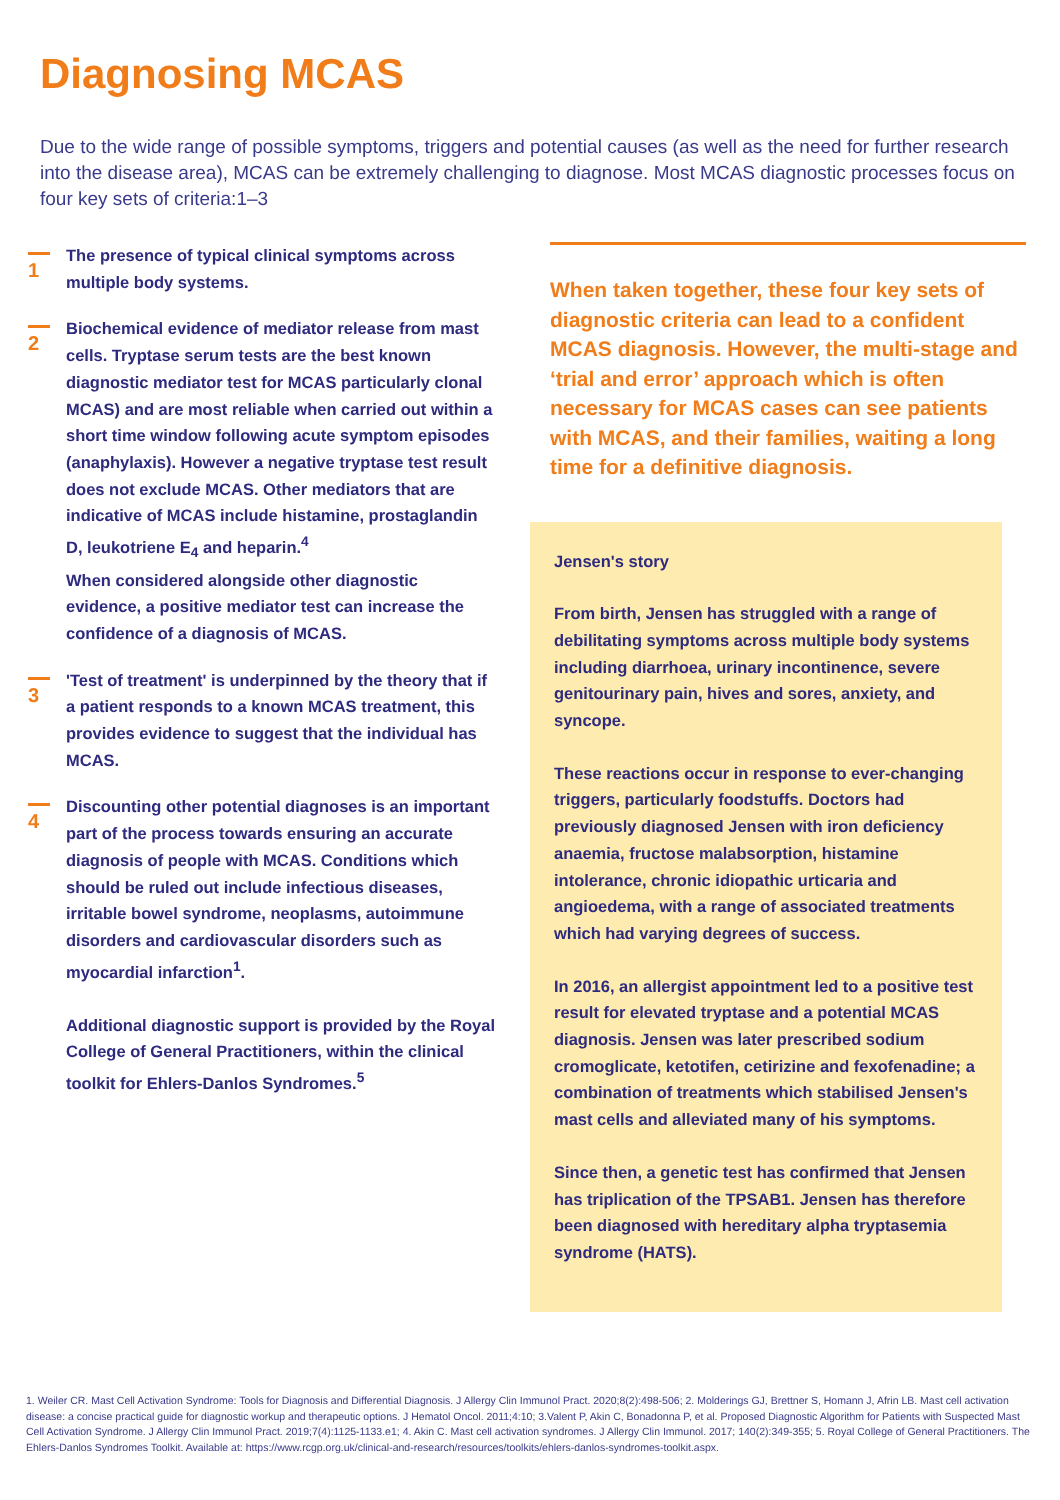Diagnosing MCAS
Due to the wide range of possible symptoms, triggers and potential causes (as well as the need for further research into the disease area), MCAS can be extremely challenging to diagnose. Most MCAS diagnostic processes focus on four key sets of criteria:1–3
1
The presence of typical clinical symptoms across multiple body systems.
2
Biochemical evidence of mediator release from mast cells. Tryptase serum tests are the best known diagnostic mediator test for MCAS particularly clonal MCAS) and are most reliable when carried out within a short time window following acute symptom episodes (anaphylaxis). However a negative tryptase test result does not exclude MCAS. Other mediators that are indicative of MCAS include histamine, prostaglandin D, leukotriene E<sub>4</sub> and heparin.<sup>4</sup>
When considered alongside other diagnostic evidence, a positive mediator test can increase the confidence of a diagnosis of MCAS.
3
'Test of treatment' is underpinned by the theory that if a patient responds to a known MCAS treatment, this provides evidence to suggest that the individual has MCAS.
4
Discounting other potential diagnoses is an important part of the process towards ensuring an accurate diagnosis of people with MCAS. Conditions which should be ruled out include infectious diseases, irritable bowel syndrome, neoplasms, autoimmune disorders and cardiovascular disorders such as myocardial infarction<sup>1</sup>.
Additional diagnostic support is provided by the Royal College of General Practitioners, within the clinical toolkit for Ehlers-Danlos Syndromes.<sup>5</sup>
When taken together, these four key sets of diagnostic criteria can lead to a confident MCAS diagnosis. However, the multi-stage and ‘trial and error’ approach which is often necessary for MCAS cases can see patients with MCAS, and their families, waiting a long time for a definitive diagnosis.
Jensen's story
From birth, Jensen has struggled with a range of debilitating symptoms across multiple body systems including diarrhoea, urinary incontinence, severe genitourinary pain, hives and sores, anxiety, and syncope.
These reactions occur in response to ever-changing triggers, particularly foodstuffs. Doctors had previously diagnosed Jensen with iron deficiency anaemia, fructose malabsorption, histamine intolerance, chronic idiopathic urticaria and angioedema, with a range of associated treatments which had varying degrees of success.
In 2016, an allergist appointment led to a positive test result for elevated tryptase and a potential MCAS diagnosis. Jensen was later prescribed sodium cromoglicate, ketotifen, cetirizine and fexofenadine; a combination of treatments which stabilised Jensen's mast cells and alleviated many of his symptoms.
Since then, a genetic test has confirmed that Jensen has triplication of the TPSAB1. Jensen has therefore been diagnosed with hereditary alpha tryptasemia syndrome (HATS).
1. Weiler CR. Mast Cell Activation Syndrome: Tools for Diagnosis and Differential Diagnosis. J Allergy Clin Immunol Pract. 2020;8(2):498-506; 2. Molderings GJ, Brettner S, Homann J, Afrin LB. Mast cell activation disease: a concise practical guide for diagnostic workup and therapeutic options. J Hematol Oncol. 2011;4:10; 3.Valent P, Akin C, Bonadonna P, et al. Proposed Diagnostic Algorithm for Patients with Suspected Mast Cell Activation Syndrome. J Allergy Clin Immunol Pract. 2019;7(4):1125-1133.e1; 4. Akin C. Mast cell activation syndromes. J Allergy Clin Immunol. 2017; 140(2):349-355; 5. Royal College of General Practitioners. The Ehlers-Danlos Syndromes Toolkit. Available at: https://www.rcgp.org.uk/clinical-and-research/resources/toolkits/ehlers-danlos-syndromes-toolkit.aspx.